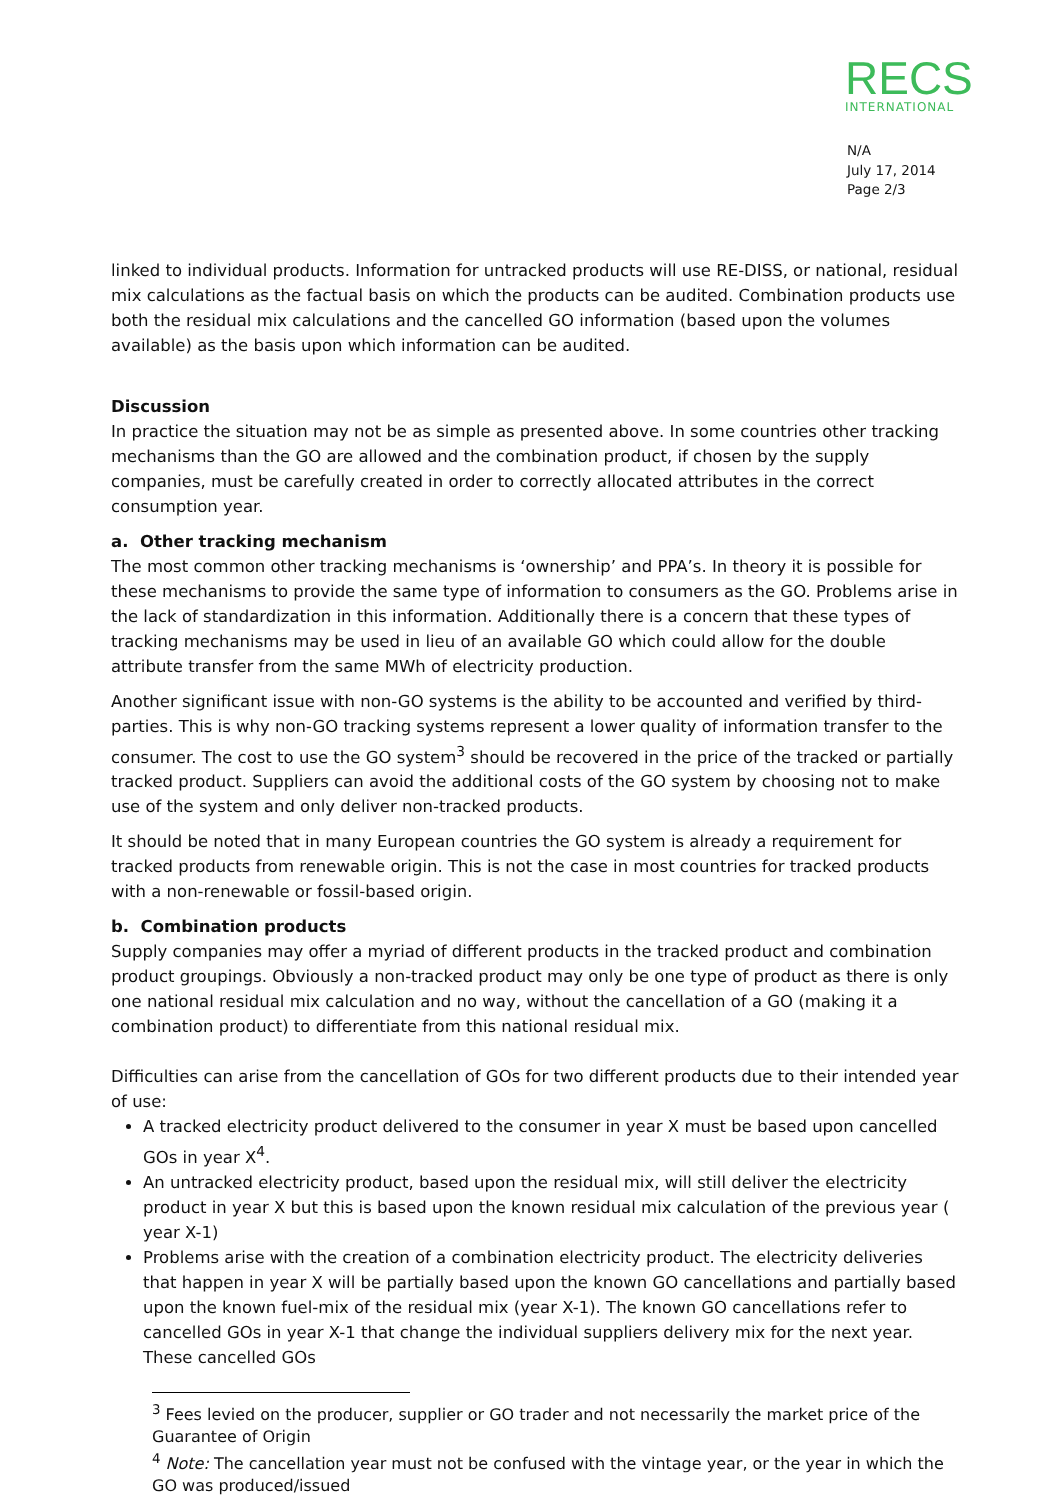RECS
INTERNATIONAL
N/A
July 17, 2014
Page 2/3
linked to individual products. Information for untracked products will use RE-DISS, or national, residual mix calculations as the factual basis on which the products can be audited. Combination products use both the residual mix calculations and the cancelled GO information (based upon the volumes available) as the basis upon which information can be audited.
Discussion
In practice the situation may not be as simple as presented above. In some countries other tracking mechanisms than the GO are allowed and the combination product, if chosen by the supply companies, must be carefully created in order to correctly allocated attributes in the correct consumption year.
a. Other tracking mechanism
The most common other tracking mechanisms is ‘ownership’ and PPA’s. In theory it is possible for these mechanisms to provide the same type of information to consumers as the GO. Problems arise in the lack of standardization in this information. Additionally there is a concern that these types of tracking mechanisms may be used in lieu of an available GO which could allow for the double attribute transfer from the same MWh of electricity production.
Another significant issue with non-GO systems is the ability to be accounted and verified by third-parties. This is why non-GO tracking systems represent a lower quality of information transfer to the consumer. The cost to use the GO system<sup>3</sup> should be recovered in the price of the tracked or partially tracked product. Suppliers can avoid the additional costs of the GO system by choosing not to make use of the system and only deliver non-tracked products.
It should be noted that in many European countries the GO system is already a requirement for tracked products from renewable origin. This is not the case in most countries for tracked products with a non-renewable or fossil-based origin.
b. Combination products
Supply companies may offer a myriad of different products in the tracked product and combination product groupings. Obviously a non-tracked product may only be one type of product as there is only one national residual mix calculation and no way, without the cancellation of a GO (making it a combination product) to differentiate from this national residual mix.
Difficulties can arise from the cancellation of GOs for two different products due to their intended year of use:
A tracked electricity product delivered to the consumer in year X must be based upon cancelled GOs in year X<sup>4</sup>.
An untracked electricity product, based upon the residual mix, will still deliver the electricity product in year X but this is based upon the known residual mix calculation of the previous year ( year X-1)
Problems arise with the creation of a combination electricity product. The electricity deliveries that happen in year X will be partially based upon the known GO cancellations and partially based upon the known fuel-mix of the residual mix (year X-1). The known GO cancellations refer to cancelled GOs in year X-1 that change the individual suppliers delivery mix for the next year. These cancelled GOs
<sup>3</sup> Fees levied on the producer, supplier or GO trader and not necessarily the market price of the Guarantee of Origin
<sup>4</sup> Note: The cancellation year must not be confused with the vintage year, or the year in which the GO was produced/issued